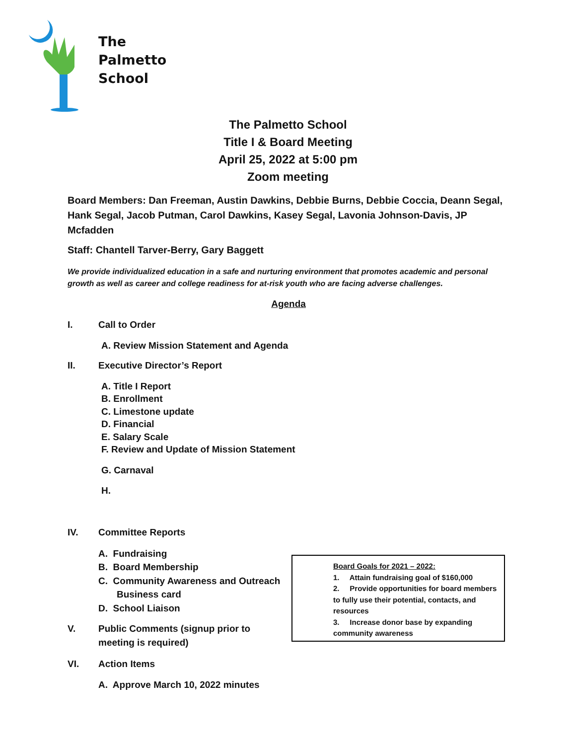The
Palmetto
School
The Palmetto School
Title I & Board Meeting
April 25, 2022 at 5:00 pm
Zoom meeting
Board Members: Dan Freeman, Austin Dawkins, Debbie Burns, Debbie Coccia, Deann Segal, Hank Segal, Jacob Putman, Carol Dawkins, Kasey Segal, Lavonia Johnson-Davis, JP Mcfadden
Staff: Chantell Tarver-Berry, Gary Baggett
We provide individualized education in a safe and nurturing environment that promotes academic and personal growth as well as career and college readiness for at-risk youth who are facing adverse challenges.
Agenda
I. Call to Order
A. Review Mission Statement and Agenda
II. Executive Director’s Report
A. Title I Report
B. Enrollment
C. Limestone update
D. Financial
E. Salary Scale
F. Review and Update of Mission Statement
G. Carnaval
H.
IV. Committee Reports
A. Fundraising
B. Board Membership
C. Community Awareness and Outreach
Business card
D. School Liaison
V. Public Comments (signup prior to meeting is required)
VI. Action Items
A. Approve March 10, 2022 minutes
Board Goals for 2021 – 2022:
1. Attain fundraising goal of $160,000
2. Provide opportunities for board members to fully use their potential, contacts, and resources
3. Increase donor base by expanding community awareness